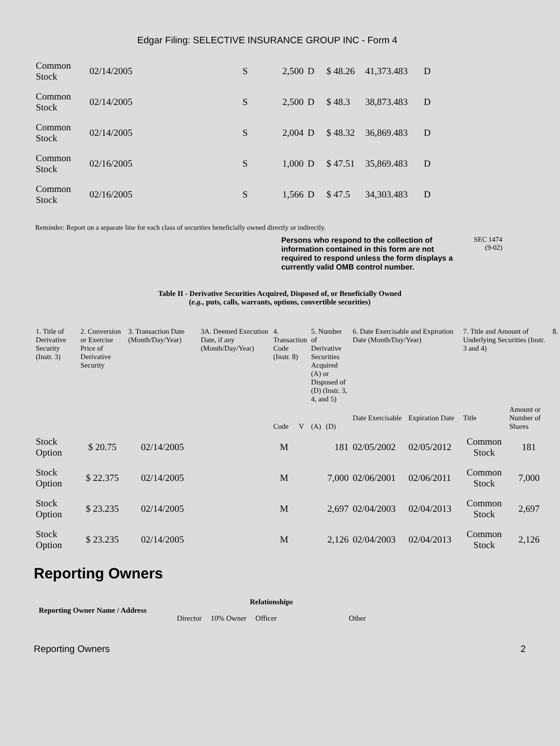Edgar Filing: SELECTIVE INSURANCE GROUP INC - Form 4
| Common Stock | 02/14/2005 | S | 2,500 | D | $ 48.26 | 41,373.483 | D |
| Common Stock | 02/14/2005 | S | 2,500 | D | $ 48.3 | 38,873.483 | D |
| Common Stock | 02/14/2005 | S | 2,004 | D | $ 48.32 | 36,869.483 | D |
| Common Stock | 02/16/2005 | S | 1,000 | D | $ 47.51 | 35,869.483 | D |
| Common Stock | 02/16/2005 | S | 1,566 | D | $ 47.5 | 34,303.483 | D |
Reminder: Report on a separate line for each class of securities beneficially owned directly or indirectly.
Persons who respond to the collection of information contained in this form are not required to respond unless the form displays a currently valid OMB control number.
SEC 1474
(9-02)
Table II - Derivative Securities Acquired, Disposed of, or Beneficially Owned
(e.g., puts, calls, warrants, options, convertible securities)
| 1. Title of Derivative Security (Instr. 3) | 2. Conversion or Exercise Price of Derivative Security | 3. Transaction Date (Month/Day/Year) | 3A. Deemed Execution Date, if any (Month/Day/Year) | 4. Transaction Code (Instr. 8) | | 5. Number of Derivative Securities Acquired (A) or Disposed of (D) (Instr. 3, 4, and 5) | | 6. Date Exercisable and Expiration Date (Month/Day/Year) | | 7. Title and Amount of Underlying Securities (Instr. 3 and 4) | | 8. |
| --- | --- | --- | --- | --- | --- | --- | --- | --- | --- | --- | --- | --- |
| | | | | Code | V | (A) | (D) | Date Exercisable | Expiration Date | Title | Amount or Number of Shares | |
| Stock Option | $ 20.75 | 02/14/2005 | | M | | | 181 | 02/05/2002 | 02/05/2012 | Common Stock | 181 | |
| Stock Option | $ 22.375 | 02/14/2005 | | M | | | 7,000 | 02/06/2001 | 02/06/2011 | Common Stock | 7,000 | |
| Stock Option | $ 23.235 | 02/14/2005 | | M | | | 2,697 | 02/04/2003 | 02/04/2013 | Common Stock | 2,697 | |
| Stock Option | $ 23.235 | 02/14/2005 | | M | | | 2,126 | 02/04/2003 | 02/04/2013 | Common Stock | 2,126 | |
Reporting Owners
| Reporting Owner Name / Address | Relationships | | | |
| --- | --- | --- | --- | --- |
| | Director | 10% Owner | Officer | Other |
Reporting Owners 2